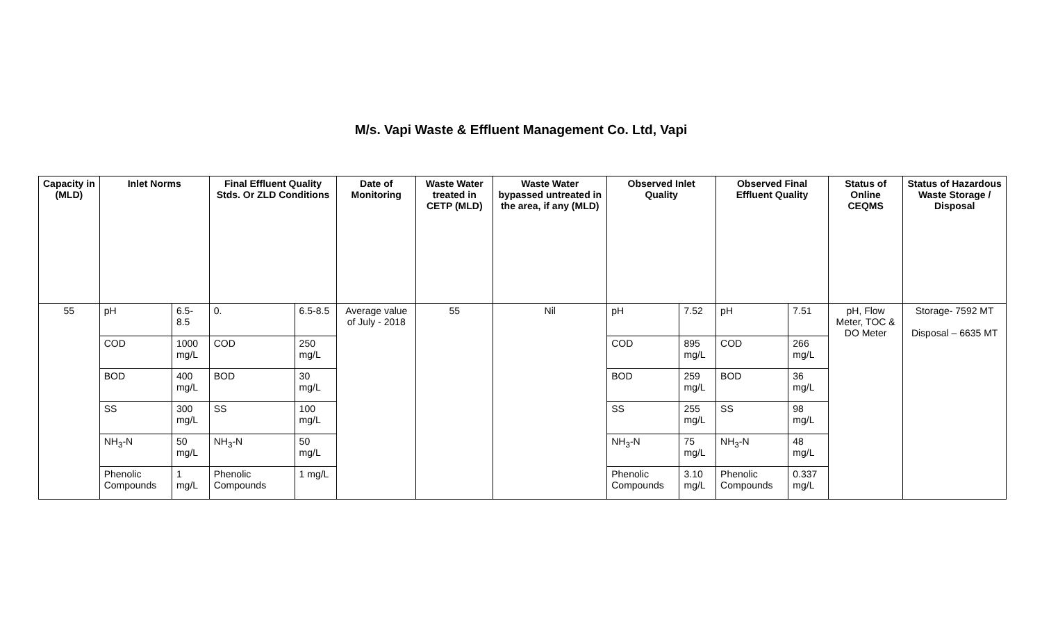M/s. Vapi Waste & Effluent Management Co. Ltd, Vapi
| Capacity in (MLD) | Inlet Norms | | Final Effluent Quality Stds. Or ZLD Conditions | | Date of Monitoring | Waste Water treated in CETP (MLD) | Waste Water bypassed untreated in the area, if any (MLD) | Observed Inlet Quality | | Observed Final Effluent Quality | | Status of Online CEQMS | Status of Hazardous Waste Storage / Disposal |
| --- | --- | --- | --- | --- | --- | --- | --- | --- | --- | --- | --- | --- | --- |
| 55 | pH | 6.5-8.5 | 0. | 6.5-8.5 | Average value of July - 2018 | 55 | Nil | pH | 7.52 | pH | 7.51 | pH, Flow Meter, TOC & DO Meter | Storage- 7592 MT Disposal – 6635 MT |
| | COD | 1000 mg/L | COD | 250 mg/L | | | | COD | 895 mg/L | COD | 266 mg/L | | |
| | BOD | 400 mg/L | BOD | 30 mg/L | | | | BOD | 259 mg/L | BOD | 36 mg/L | | |
| | SS | 300 mg/L | SS | 100 mg/L | | | | SS | 255 mg/L | SS | 98 mg/L | | |
| | NH<sub>3</sub>-N | 50 mg/L | NH<sub>3</sub>-N | 50 mg/L | | | | NH<sub>3</sub>-N | 75 mg/L | NH<sub>3</sub>-N | 48 mg/L | | |
| | Phenolic Compounds | 1 mg/L | Phenolic Compounds | 1 mg/L | | | | Phenolic Compounds | 3.10 mg/L | Phenolic Compounds | 0.337 mg/L | | |